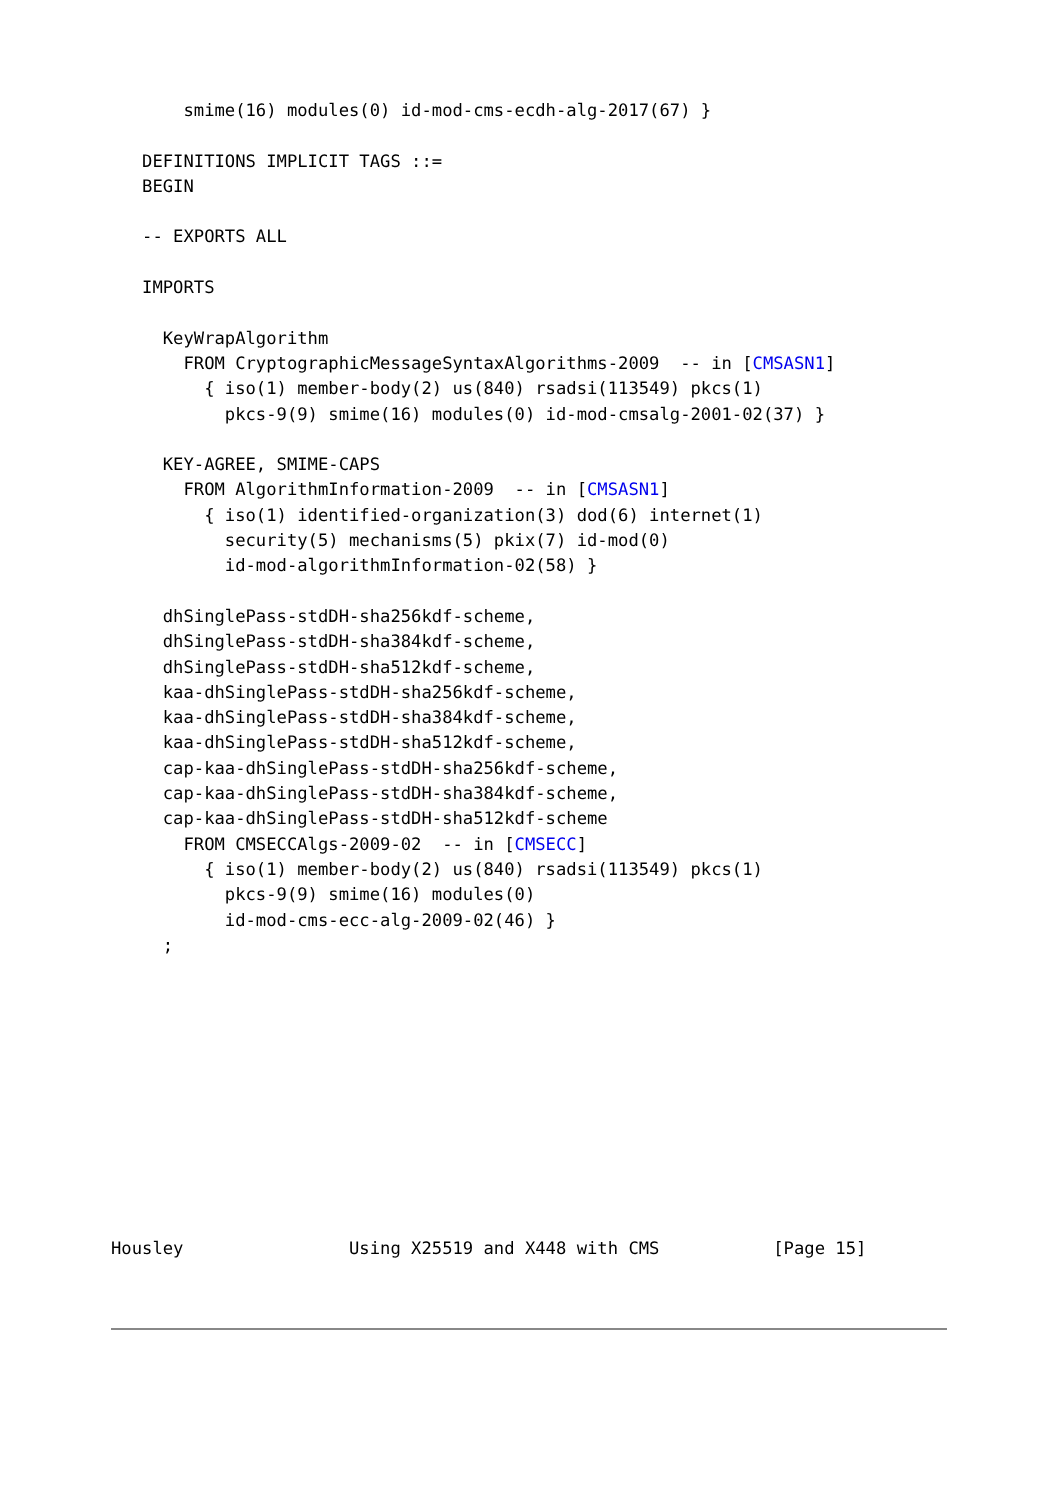smime(16) modules(0) id-mod-cms-ecdh-alg-2017(67) }

   DEFINITIONS IMPLICIT TAGS ::=
   BEGIN

   -- EXPORTS ALL

   IMPORTS

     KeyWrapAlgorithm
       FROM CryptographicMessageSyntaxAlgorithms-2009  -- in [CMSASN1]
         { iso(1) member-body(2) us(840) rsadsi(113549) pkcs(1)
           pkcs-9(9) smime(16) modules(0) id-mod-cmsalg-2001-02(37) }

     KEY-AGREE, SMIME-CAPS
       FROM AlgorithmInformation-2009  -- in [CMSASN1]
         { iso(1) identified-organization(3) dod(6) internet(1)
           security(5) mechanisms(5) pkix(7) id-mod(0)
           id-mod-algorithmInformation-02(58) }

     dhSinglePass-stdDH-sha256kdf-scheme,
     dhSinglePass-stdDH-sha384kdf-scheme,
     dhSinglePass-stdDH-sha512kdf-scheme,
     kaa-dhSinglePass-stdDH-sha256kdf-scheme,
     kaa-dhSinglePass-stdDH-sha384kdf-scheme,
     kaa-dhSinglePass-stdDH-sha512kdf-scheme,
     cap-kaa-dhSinglePass-stdDH-sha256kdf-scheme,
     cap-kaa-dhSinglePass-stdDH-sha384kdf-scheme,
     cap-kaa-dhSinglePass-stdDH-sha512kdf-scheme
       FROM CMSECCAlgs-2009-02  -- in [CMSECC]
         { iso(1) member-body(2) us(840) rsadsi(113549) pkcs(1)
           pkcs-9(9) smime(16) modules(0)
           id-mod-cms-ecc-alg-2009-02(46) }
     ;











Housley                Using X25519 and X448 with CMS           [Page 15]